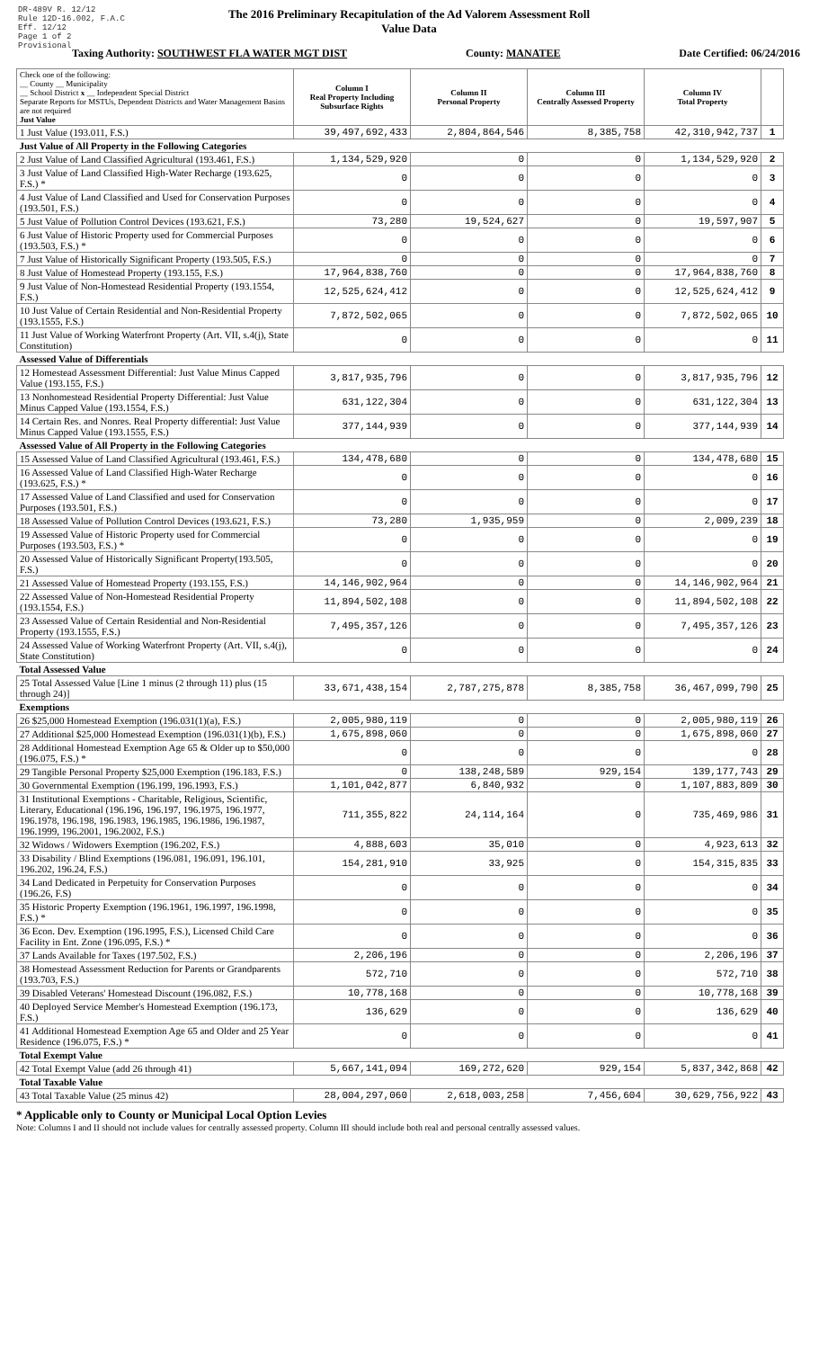DR-489V R. 12/12
Rule 12D-16.002, F.A.C
Eff. 12/12
Page 1 of 2
Provisional
The 2016 Preliminary Recapitulation of the Ad Valorem Assessment Roll
Value Data
Taxing Authority: SOUTHWEST FLA WATER MGT DIST County: MANATEE Date Certified: 06/24/2016
| Check one of the following: __ County __ Municipality __ School District x __ Independent Special District Separate Reports for MSTUs, Dependent Districts and Water Management Basins are not required Just Value | Column I Real Property Including Subsurface Rights | Column II Personal Property | Column III Centrally Assessed Property | Column IV Total Property | |
| --- | --- | --- | --- | --- | --- |
| 1 Just Value (193.011, F.S.) | 39,497,692,433 | 2,804,864,546 | 8,385,758 | 42,310,942,737 | 1 |
| Just Value of All Property in the Following Categories | | | | | |
| 2 Just Value of Land Classified Agricultural (193.461, F.S.) | 1,134,529,920 | 0 | 0 | 1,134,529,920 | 2 |
| 3 Just Value of Land Classified High-Water Recharge (193.625, F.S.) * | 0 | 0 | 0 | 0 | 3 |
| 4 Just Value of Land Classified and Used for Conservation Purposes (193.501, F.S.) | 0 | 0 | 0 | 0 | 4 |
| 5 Just Value of Pollution Control Devices (193.621, F.S.) | 73,280 | 19,524,627 | 0 | 19,597,907 | 5 |
| 6 Just Value of Historic Property used for Commercial Purposes (193.503, F.S.) * | 0 | 0 | 0 | 0 | 6 |
| 7 Just Value of Historically Significant Property (193.505, F.S.) | 0 | 0 | 0 | 0 | 7 |
| 8 Just Value of Homestead Property (193.155, F.S.) | 17,964,838,760 | 0 | 0 | 17,964,838,760 | 8 |
| 9 Just Value of Non-Homestead Residential Property (193.1554, F.S.) | 12,525,624,412 | 0 | 0 | 12,525,624,412 | 9 |
| 10 Just Value of Certain Residential and Non-Residential Property (193.1555, F.S.) | 7,872,502,065 | 0 | 0 | 7,872,502,065 | 10 |
| 11 Just Value of Working Waterfront Property (Art. VII, s.4(j), State Constitution) | 0 | 0 | 0 | 0 | 11 |
| Assessed Value of Differentials | | | | | |
| 12 Homestead Assessment Differential: Just Value Minus Capped Value (193.155, F.S.) | 3,817,935,796 | 0 | 0 | 3,817,935,796 | 12 |
| 13 Nonhomestead Residential Property Differential: Just Value Minus Capped Value (193.1554, F.S.) | 631,122,304 | 0 | 0 | 631,122,304 | 13 |
| 14 Certain Res. and Nonres. Real Property differential: Just Value Minus Capped Value (193.1555, F.S.) | 377,144,939 | 0 | 0 | 377,144,939 | 14 |
| Assessed Value of All Property in the Following Categories | | | | | |
| 15 Assessed Value of Land Classified Agricultural (193.461, F.S.) | 134,478,680 | 0 | 0 | 134,478,680 | 15 |
| 16 Assessed Value of Land Classified High-Water Recharge (193.625, F.S.) * | 0 | 0 | 0 | 0 | 16 |
| 17 Assessed Value of Land Classified and used for Conservation Purposes (193.501, F.S.) | 0 | 0 | 0 | 0 | 17 |
| 18 Assessed Value of Pollution Control Devices (193.621, F.S.) | 73,280 | 1,935,959 | 0 | 2,009,239 | 18 |
| 19 Assessed Value of Historic Property used for Commercial Purposes (193.503, F.S.) * | 0 | 0 | 0 | 0 | 19 |
| 20 Assessed Value of Historically Significant Property(193.505, F.S.) | 0 | 0 | 0 | 0 | 20 |
| 21 Assessed Value of Homestead Property (193.155, F.S.) | 14,146,902,964 | 0 | 0 | 14,146,902,964 | 21 |
| 22 Assessed Value of Non-Homestead Residential Property (193.1554, F.S.) | 11,894,502,108 | 0 | 0 | 11,894,502,108 | 22 |
| 23 Assessed Value of Certain Residential and Non-Residential Property (193.1555, F.S.) | 7,495,357,126 | 0 | 0 | 7,495,357,126 | 23 |
| 24 Assessed Value of Working Waterfront Property (Art. VII, s.4(j), State Constitution) | 0 | 0 | 0 | 0 | 24 |
| Total Assessed Value | | | | | |
| 25 Total Assessed Value [Line 1 minus (2 through 11) plus (15 through 24)] | 33,671,438,154 | 2,787,275,878 | 8,385,758 | 36,467,099,790 | 25 |
| Exemptions | | | | | |
| 26 $25,000 Homestead Exemption (196.031(1)(a), F.S.) | 2,005,980,119 | 0 | 0 | 2,005,980,119 | 26 |
| 27 Additional $25,000 Homestead Exemption (196.031(1)(b), F.S.) | 1,675,898,060 | 0 | 0 | 1,675,898,060 | 27 |
| 28 Additional Homestead Exemption Age 65 & Older up to $50,000 (196.075, F.S.) * | 0 | 0 | 0 | 0 | 28 |
| 29 Tangible Personal Property $25,000 Exemption (196.183, F.S.) | 0 | 138,248,589 | 929,154 | 139,177,743 | 29 |
| 30 Governmental Exemption (196.199, 196.1993, F.S.) | 1,101,042,877 | 6,840,932 | 0 | 1,107,883,809 | 30 |
| 31 Institutional Exemptions - Charitable, Religious, Scientific, Literary, Educational (196.196, 196.197, 196.1975, 196.1977, 196.1978, 196.198, 196.1983, 196.1985, 196.1986, 196.1987, 196.1999, 196.2001, 196.2002, F.S.) | 711,355,822 | 24,114,164 | 0 | 735,469,986 | 31 |
| 32 Widows / Widowers Exemption (196.202, F.S.) | 4,888,603 | 35,010 | 0 | 4,923,613 | 32 |
| 33 Disability / Blind Exemptions (196.081, 196.091, 196.101, 196.202, 196.24, F.S.) | 154,281,910 | 33,925 | 0 | 154,315,835 | 33 |
| 34 Land Dedicated in Perpetuity for Conservation Purposes (196.26, F.S) | 0 | 0 | 0 | 0 | 34 |
| 35 Historic Property Exemption (196.1961, 196.1997, 196.1998, F.S.) * | 0 | 0 | 0 | 0 | 35 |
| 36 Econ. Dev. Exemption (196.1995, F.S.), Licensed Child Care Facility in Ent. Zone (196.095, F.S.) * | 0 | 0 | 0 | 0 | 36 |
| 37 Lands Available for Taxes (197.502, F.S.) | 2,206,196 | 0 | 0 | 2,206,196 | 37 |
| 38 Homestead Assessment Reduction for Parents or Grandparents (193.703, F.S.) | 572,710 | 0 | 0 | 572,710 | 38 |
| 39 Disabled Veterans' Homestead Discount (196.082, F.S.) | 10,778,168 | 0 | 0 | 10,778,168 | 39 |
| 40 Deployed Service Member's Homestead Exemption (196.173, F.S.) | 136,629 | 0 | 0 | 136,629 | 40 |
| 41 Additional Homestead Exemption Age 65 and Older and 25 Year Residence (196.075, F.S.) * | 0 | 0 | 0 | 0 | 41 |
| Total Exempt Value | | | | | |
| 42 Total Exempt Value (add 26 through 41) | 5,667,141,094 | 169,272,620 | 929,154 | 5,837,342,868 | 42 |
| Total Taxable Value | | | | | |
| 43 Total Taxable Value (25 minus 42) | 28,004,297,060 | 2,618,003,258 | 7,456,604 | 30,629,756,922 | 43 |
* Applicable only to County or Municipal Local Option Levies
Note: Columns I and II should not include values for centrally assessed property. Column III should include both real and personal centrally assessed values.